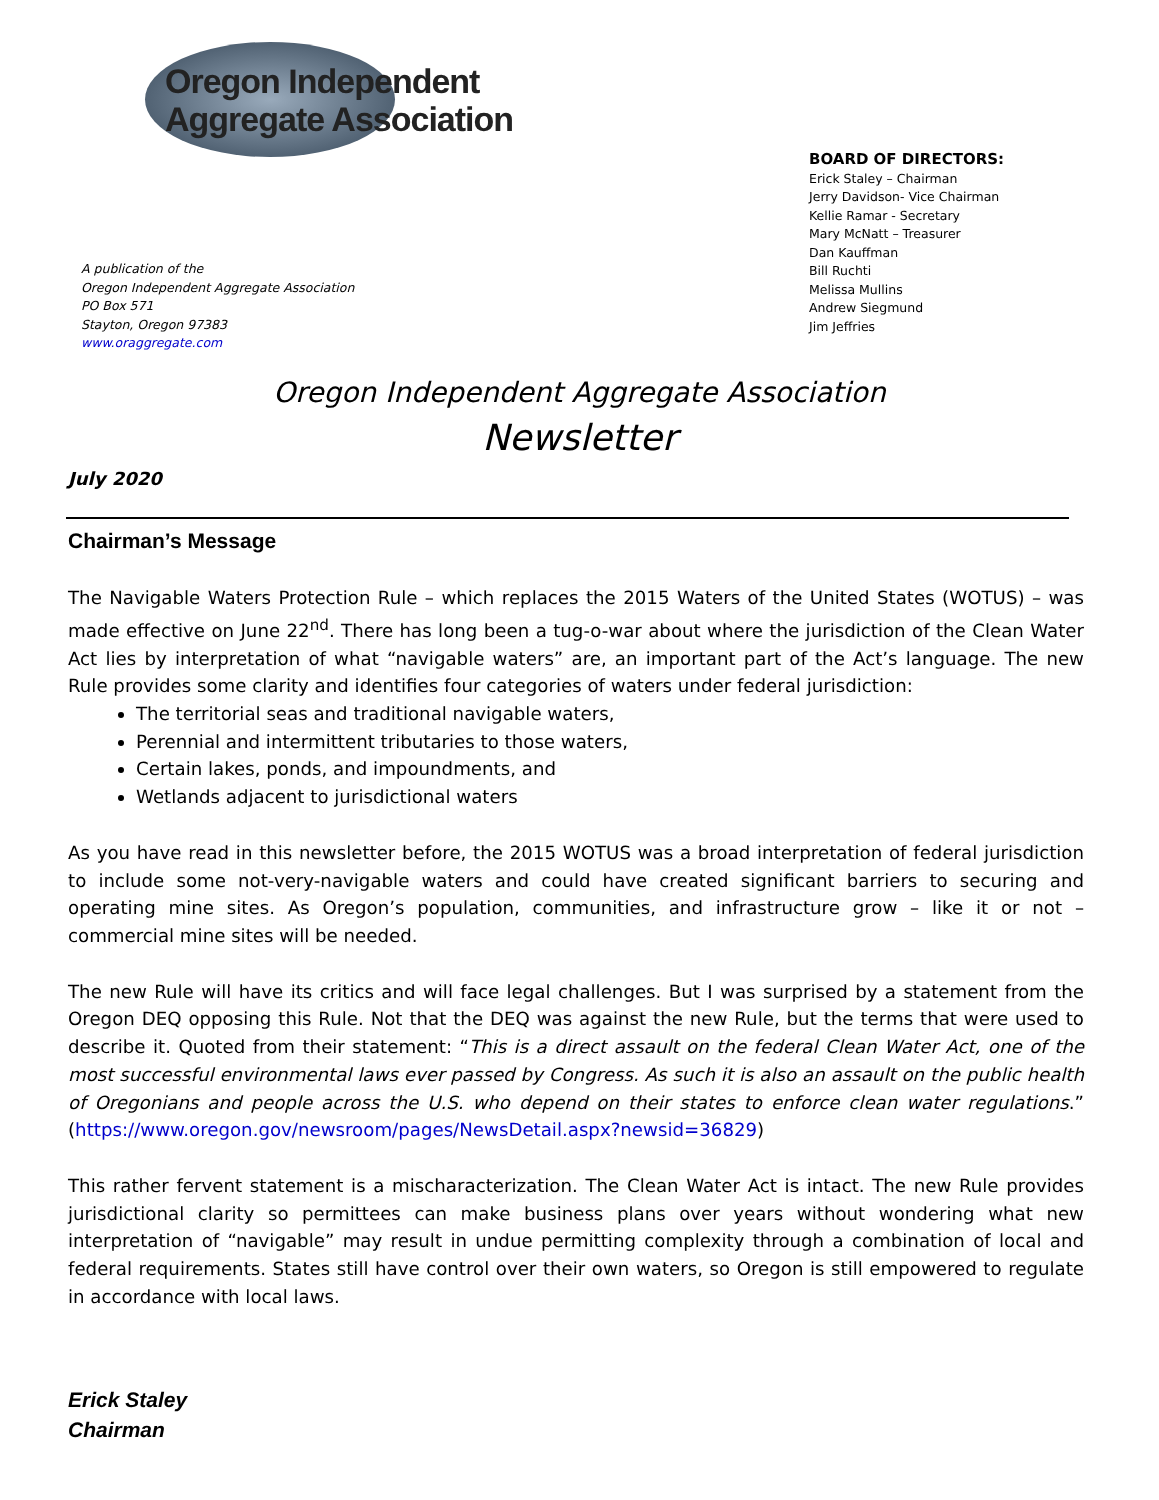Oregon Independent
Aggregate Association
A publication of the
Oregon Independent Aggregate Association
PO Box 571
Stayton, Oregon 97383
www.oraggregate.com
BOARD OF DIRECTORS:
Erick Staley – Chairman
Jerry Davidson- Vice Chairman
Kellie Ramar - Secretary
Mary McNatt – Treasurer
Dan Kauffman
Bill Ruchti
Melissa Mullins
Andrew Siegmund
Jim Jeffries
Oregon Independent Aggregate Association
Newsletter
July 2020
Chairman’s Message
The Navigable Waters Protection Rule – which replaces the 2015 Waters of the United States (WOTUS) – was made effective on June 22<sup>nd</sup>. There has long been a tug-o-war about where the jurisdiction of the Clean Water Act lies by interpretation of what “navigable waters” are, an important part of the Act’s language. The new Rule provides some clarity and identifies four categories of waters under federal jurisdiction:
The territorial seas and traditional navigable waters,
Perennial and intermittent tributaries to those waters,
Certain lakes, ponds, and impoundments, and
Wetlands adjacent to jurisdictional waters
As you have read in this newsletter before, the 2015 WOTUS was a broad interpretation of federal jurisdiction to include some not-very-navigable waters and could have created significant barriers to securing and operating mine sites. As Oregon’s population, communities, and infrastructure grow – like it or not – commercial mine sites will be needed.
The new Rule will have its critics and will face legal challenges. But I was surprised by a statement from the Oregon DEQ opposing this Rule. Not that the DEQ was against the new Rule, but the terms that were used to describe it. Quoted from their statement: “This is a direct assault on the federal Clean Water Act, one of the most successful environmental laws ever passed by Congress. As such it is also an assault on the public health of Oregonians and people across the U.S. who depend on their states to enforce clean water regulations.” (https://www.oregon.gov/newsroom/pages/NewsDetail.aspx?newsid=36829)
This rather fervent statement is a mischaracterization. The Clean Water Act is intact. The new Rule provides jurisdictional clarity so permittees can make business plans over years without wondering what new interpretation of “navigable” may result in undue permitting complexity through a combination of local and federal requirements. States still have control over their own waters, so Oregon is still empowered to regulate in accordance with local laws.
Erick Staley
Chairman